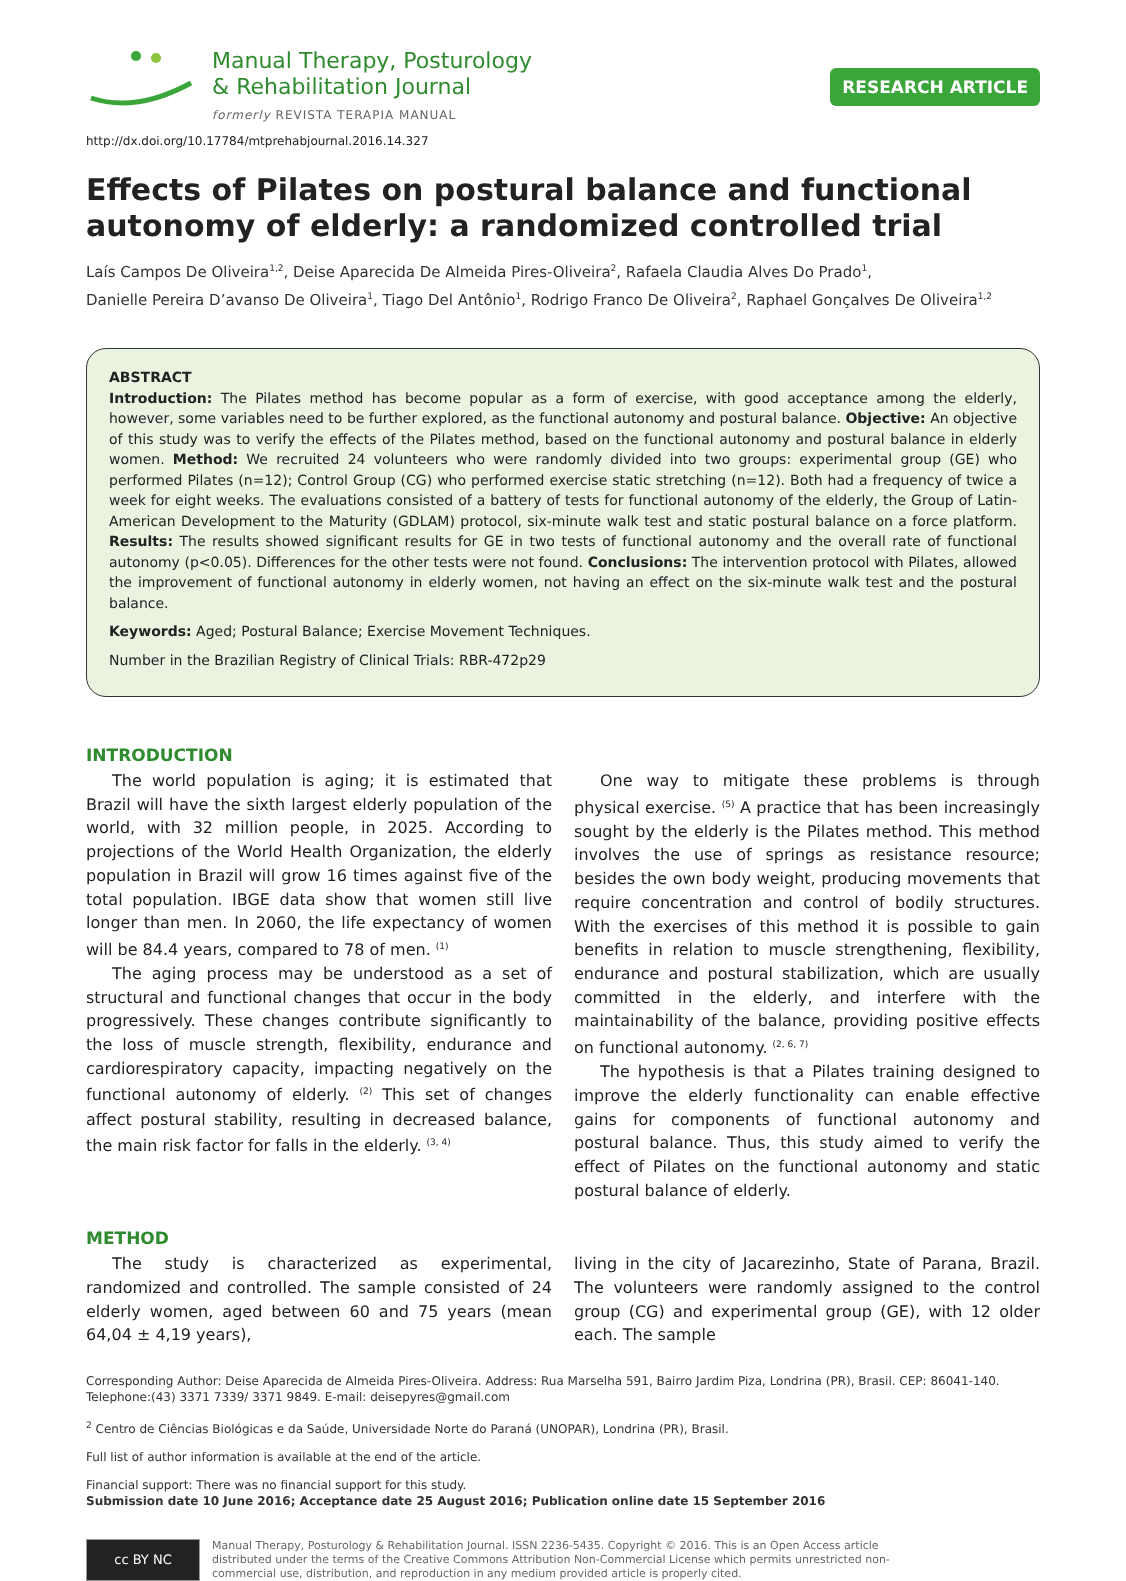Manual Therapy, Posturology
& Rehabilitation Journal
formerly REVISTA TERAPIA MANUAL
RESEARCH ARTICLE
http://dx.doi.org/10.17784/mtprehabjournal.2016.14.327
Effects of Pilates on postural balance and functional autonomy of elderly: a randomized controlled trial
Laís Campos De Oliveira<sup>1,2</sup>, Deise Aparecida De Almeida Pires-Oliveira<sup>2</sup>, Rafaela Claudia Alves Do Prado<sup>1</sup>,
Danielle Pereira D’avanso De Oliveira<sup>1</sup>, Tiago Del Antônio<sup>1</sup>, Rodrigo Franco De Oliveira<sup>2</sup>, Raphael Gonçalves De Oliveira<sup>1,2</sup>
ABSTRACT
Introduction: The Pilates method has become popular as a form of exercise, with good acceptance among the elderly, however, some variables need to be further explored, as the functional autonomy and postural balance. Objective: An objective of this study was to verify the effects of the Pilates method, based on the functional autonomy and postural balance in elderly women. Method: We recruited 24 volunteers who were randomly divided into two groups: experimental group (GE) who performed Pilates (n=12); Control Group (CG) who performed exercise static stretching (n=12). Both had a frequency of twice a week for eight weeks. The evaluations consisted of a battery of tests for functional autonomy of the elderly, the Group of Latin-American Development to the Maturity (GDLAM) protocol, six-minute walk test and static postural balance on a force platform. Results: The results showed significant results for GE in two tests of functional autonomy and the overall rate of functional autonomy (p<0.05). Differences for the other tests were not found. Conclusions: The intervention protocol with Pilates, allowed the improvement of functional autonomy in elderly women, not having an effect on the six-minute walk test and the postural balance.
Keywords: Aged; Postural Balance; Exercise Movement Techniques.
Number in the Brazilian Registry of Clinical Trials: RBR-472p29
INTRODUCTION
The world population is aging; it is estimated that Brazil will have the sixth largest elderly population of the world, with 32 million people, in 2025. According to projections of the World Health Organization, the elderly population in Brazil will grow 16 times against five of the total population. IBGE data show that women still live longer than men. In 2060, the life expectancy of women will be 84.4 years, compared to 78 of men. <sup>(1)</sup>
The aging process may be understood as a set of structural and functional changes that occur in the body progressively. These changes contribute significantly to the loss of muscle strength, flexibility, endurance and cardiorespiratory capacity, impacting negatively on the functional autonomy of elderly. <sup>(2)</sup> This set of changes affect postural stability, resulting in decreased balance, the main risk factor for falls in the elderly. <sup>(3, 4)</sup>
One way to mitigate these problems is through physical exercise. <sup>(5)</sup> A practice that has been increasingly sought by the elderly is the Pilates method. This method involves the use of springs as resistance resource; besides the own body weight, producing movements that require concentration and control of bodily structures. With the exercises of this method it is possible to gain benefits in relation to muscle strengthening, flexibility, endurance and postural stabilization, which are usually committed in the elderly, and interfere with the maintainability of the balance, providing positive effects on functional autonomy. <sup>(2, 6, 7)</sup>
The hypothesis is that a Pilates training designed to improve the elderly functionality can enable effective gains for components of functional autonomy and postural balance. Thus, this study aimed to verify the effect of Pilates on the functional autonomy and static postural balance of elderly.
METHOD
The study is characterized as experimental, randomized and controlled. The sample consisted of 24 elderly women, aged between 60 and 75 years (mean 64,04 ± 4,19 years),
living in the city of Jacarezinho, State of Parana, Brazil. The volunteers were randomly assigned to the control group (CG) and experimental group (GE), with 12 older each. The sample
Corresponding Author: Deise Aparecida de Almeida Pires-Oliveira. Address: Rua Marselha 591, Bairro Jardim Piza, Londrina (PR), Brasil. CEP: 86041-140.
Telephone:(43) 3371 7339/ 3371 9849. E-mail: deisepyres@gmail.com
<sup>2</sup> Centro de Ciências Biológicas e da Saúde, Universidade Norte do Paraná (UNOPAR), Londrina (PR), Brasil.
Full list of author information is available at the end of the article.
Financial support: There was no financial support for this study.
Submission date 10 June 2016; Acceptance date 25 August 2016; Publication online date 15 September 2016
cc BY NC
Manual Therapy, Posturology & Rehabilitation Journal. ISSN 2236-5435. Copyright © 2016. This is an Open Access article
distributed under the terms of the Creative Commons Attribution Non-Commercial License which permits unrestricted non-
commercial use, distribution, and reproduction in any medium provided article is properly cited.